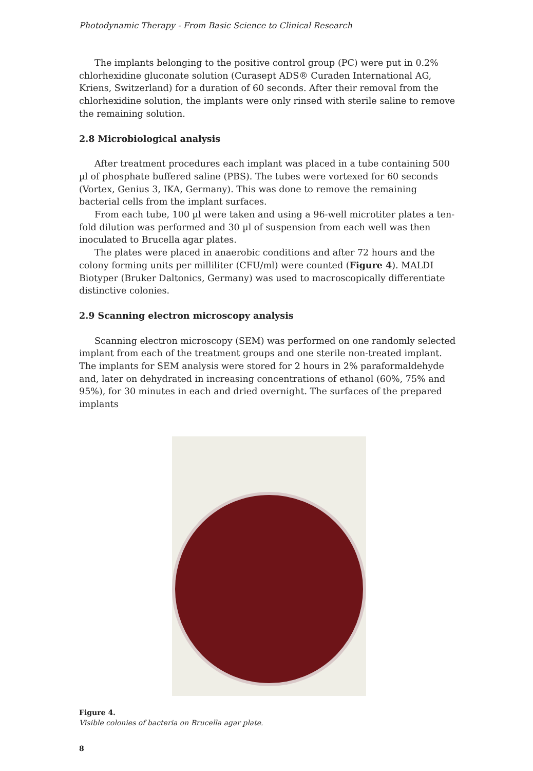Photodynamic Therapy - From Basic Science to Clinical Research
The implants belonging to the positive control group (PC) were put in 0.2% chlorhexidine gluconate solution (Curasept ADS® Curaden International AG, Kriens, Switzerland) for a duration of 60 seconds. After their removal from the chlorhexidine solution, the implants were only rinsed with sterile saline to remove the remaining solution.
2.8 Microbiological analysis
After treatment procedures each implant was placed in a tube containing 500 µl of phosphate buffered saline (PBS). The tubes were vortexed for 60 seconds (Vortex, Genius 3, IKA, Germany). This was done to remove the remaining bacterial cells from the implant surfaces.
From each tube, 100 µl were taken and using a 96-well microtiter plates a ten-fold dilution was performed and 30 µl of suspension from each well was then inoculated to Brucella agar plates.
The plates were placed in anaerobic conditions and after 72 hours and the colony forming units per milliliter (CFU/ml) were counted (Figure 4). MALDI Biotyper (Bruker Daltonics, Germany) was used to macroscopically differentiate distinctive colonies.
2.9 Scanning electron microscopy analysis
Scanning electron microscopy (SEM) was performed on one randomly selected implant from each of the treatment groups and one sterile non-treated implant. The implants for SEM analysis were stored for 2 hours in 2% paraformaldehyde and, later on dehydrated in increasing concentrations of ethanol (60%, 75% and 95%), for 30 minutes in each and dried overnight. The surfaces of the prepared implants
Figure 4.
Visible colonies of bacteria on Brucella agar plate.
8